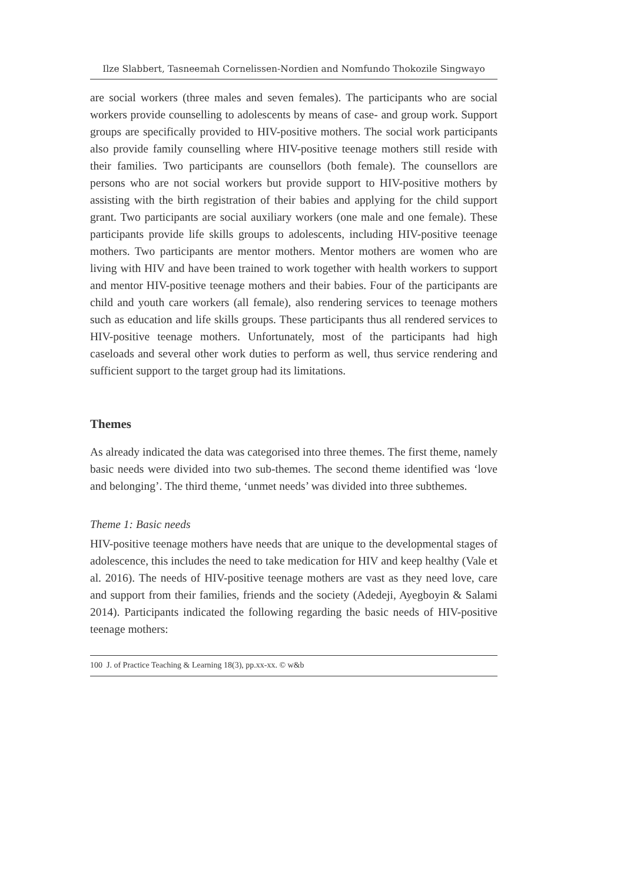Ilze Slabbert, Tasneemah Cornelissen-Nordien and Nomfundo Thokozile Singwayo
are social workers (three males and seven females). The participants who are social workers provide counselling to adolescents by means of case- and group work. Support groups are specifically provided to HIV-positive mothers. The social work participants also provide family counselling where HIV-positive teenage mothers still reside with their families. Two participants are counsellors (both female). The counsellors are persons who are not social workers but provide support to HIV-positive mothers by assisting with the birth registration of their babies and applying for the child support grant. Two participants are social auxiliary workers (one male and one female). These participants provide life skills groups to adolescents, including HIV-positive teenage mothers. Two participants are mentor mothers. Mentor mothers are women who are living with HIV and have been trained to work together with health workers to support and mentor HIV-positive teenage mothers and their babies. Four of the participants are child and youth care workers (all female), also rendering services to teenage mothers such as education and life skills groups. These participants thus all rendered services to HIV-positive teenage mothers. Unfortunately, most of the participants had high caseloads and several other work duties to perform as well, thus service rendering and sufficient support to the target group had its limitations.
Themes
As already indicated the data was categorised into three themes. The first theme, namely basic needs were divided into two sub-themes. The second theme identified was ‘love and belonging’. The third theme, ‘unmet needs’ was divided into three subthemes.
Theme 1: Basic needs
HIV-positive teenage mothers have needs that are unique to the developmental stages of adolescence, this includes the need to take medication for HIV and keep healthy (Vale et al. 2016). The needs of HIV-positive teenage mothers are vast as they need love, care and support from their families, friends and the society (Adedeji, Ayegboyin & Salami 2014). Participants indicated the following regarding the basic needs of HIV-positive teenage mothers:
100 J. of Practice Teaching & Learning 18(3), pp.xx-xx. © w&b